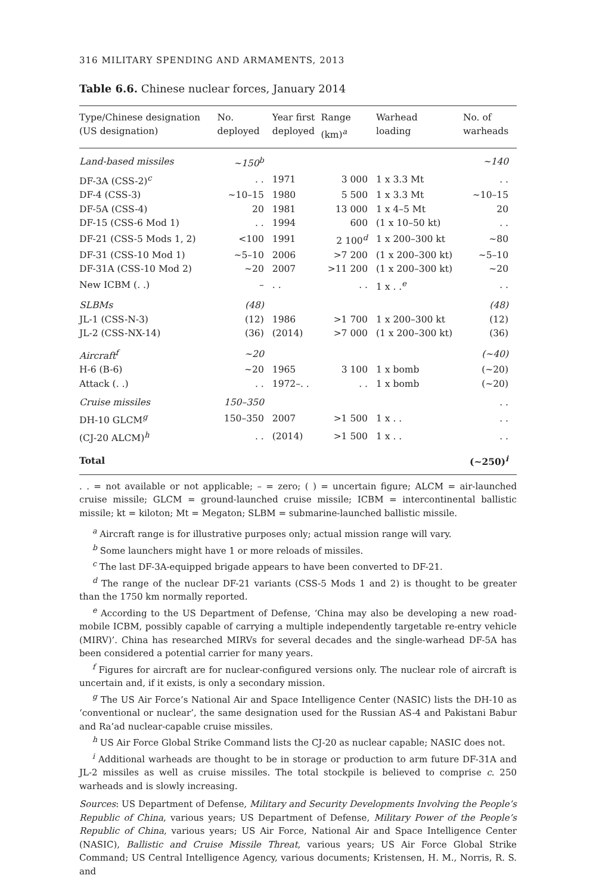316 MILITARY SPENDING AND ARMAMENTS, 2013
Table 6.6. Chinese nuclear forces, January 2014
| Type/Chinese designation (US designation) | No. deployed | Year first deployed | Range (km)<sup>a</sup> | Warhead loading | No. of warheads |
| --- | --- | --- | --- | --- | --- |
| Land-based missiles | ~150<sup>b</sup> | | | | ~140 |
| DF-3A (CSS-2)<sup>c</sup> | . . | 1971 | 3 000 | 1 x 3.3 Mt | . . |
| DF-4 (CSS-3) | ~10–15 | 1980 | 5 500 | 1 x 3.3 Mt | ~10–15 |
| DF-5A (CSS-4) | 20 | 1981 | 13 000 | 1 x 4–5 Mt | 20 |
| DF-15 (CSS-6 Mod 1) | . . | 1994 | 600 | (1 x 10–50 kt) | . . |
| DF-21 (CSS-5 Mods 1, 2) | <100 | 1991 | 2 100<sup>d</sup> | 1 x 200–300 kt | ~80 |
| DF-31 (CSS-10 Mod 1) | ~5–10 | 2006 | >7 200 | (1 x 200–300 kt) | ~5–10 |
| DF-31A (CSS-10 Mod 2) | ~20 | 2007 | >11 200 | (1 x 200–300 kt) | ~20 |
| New ICBM (. .) | – | . . | . . | 1 x . .<sup>e</sup> | . . |
| SLBMs | (48) | | | | (48) |
| JL-1 (CSS-N-3) | (12) | 1986 | >1 700 | 1 x 200–300 kt | (12) |
| JL-2 (CSS-NX-14) | (36) | (2014) | >7 000 | (1 x 200–300 kt) | (36) |
| Aircraft<sup>f</sup> | ~20 | | | | (~40) |
| H-6 (B-6) | ~20 | 1965 | 3 100 | 1 x bomb | (~20) |
| Attack (. .) | . . | 1972–. . | . . | 1 x bomb | (~20) |
| Cruise missiles | 150–350 | | | | . . |
| DH-10 GLCM<sup>g</sup> | 150–350 | 2007 | >1 500 | 1 x . . | . . |
| (CJ-20 ALCM)<sup>h</sup> | . . | (2014) | >1 500 | 1 x . . | . . |
| Total | | | | | (~250)<sup>i</sup> |
. . = not available or not applicable; – = zero; ( ) = uncertain figure; ALCM = air-launched cruise missile; GLCM = ground-launched cruise missile; ICBM = intercontinental ballistic missile; kt = kiloton; Mt = Megaton; SLBM = submarine-launched ballistic missile.
<sup>a</sup> Aircraft range is for illustrative purposes only; actual mission range will vary.
<sup>b</sup> Some launchers might have 1 or more reloads of missiles.
<sup>c</sup> The last DF-3A-equipped brigade appears to have been converted to DF-21.
<sup>d</sup> The range of the nuclear DF-21 variants (CSS-5 Mods 1 and 2) is thought to be greater than the 1750 km normally reported.
<sup>e</sup> According to the US Department of Defense, ‘China may also be developing a new road-mobile ICBM, possibly capable of carrying a multiple independently targetable re-entry vehicle (MIRV)’. China has researched MIRVs for several decades and the single-warhead DF-5A has been considered a potential carrier for many years.
<sup>f</sup> Figures for aircraft are for nuclear-configured versions only. The nuclear role of aircraft is uncertain and, if it exists, is only a secondary mission.
<sup>g</sup> The US Air Force’s National Air and Space Intelligence Center (NASIC) lists the DH-10 as ‘conventional or nuclear’, the same designation used for the Russian AS-4 and Pakistani Babur and Ra’ad nuclear-capable cruise missiles.
<sup>h</sup> US Air Force Global Strike Command lists the CJ-20 as nuclear capable; NASIC does not.
<sup>i</sup> Additional warheads are thought to be in storage or production to arm future DF-31A and JL-2 missiles as well as cruise missiles. The total stockpile is believed to comprise c. 250 warheads and is slowly increasing.
Sources: US Department of Defense, Military and Security Developments Involving the People’s Republic of China, various years; US Department of Defense, Military Power of the People’s Republic of China, various years; US Air Force, National Air and Space Intelligence Center (NASIC), Ballistic and Cruise Missile Threat, various years; US Air Force Global Strike Command; US Central Intelligence Agency, various documents; Kristensen, H. M., Norris, R. S. and